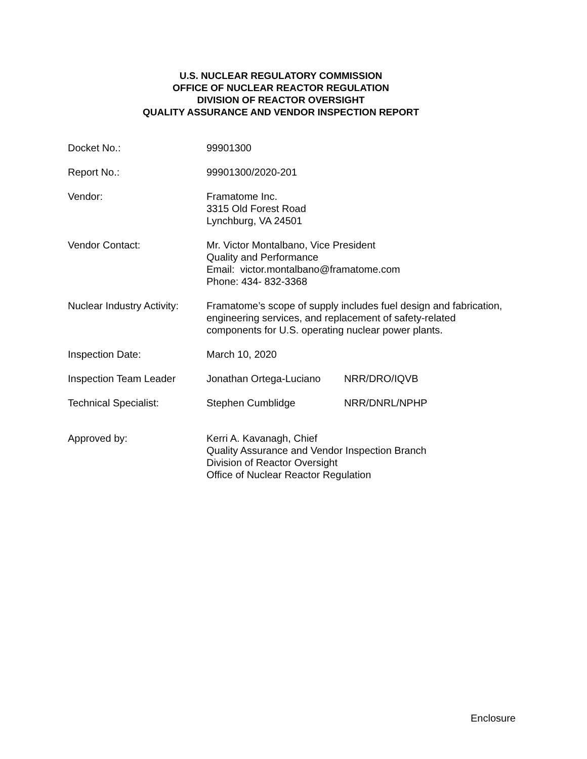U.S. NUCLEAR REGULATORY COMMISSION
OFFICE OF NUCLEAR REACTOR REGULATION
DIVISION OF REACTOR OVERSIGHT
QUALITY ASSURANCE AND VENDOR INSPECTION REPORT
| Docket No.: | 99901300 | |
| Report No.: | 99901300/2020-201 | |
| Vendor: | Framatome Inc. 3315 Old Forest Road Lynchburg, VA 24501 | |
| Vendor Contact: | Mr. Victor Montalbano, Vice President Quality and Performance Email: victor.montalbano@framatome.com Phone: 434- 832-3368 | |
| Nuclear Industry Activity: | Framatome’s scope of supply includes fuel design and fabrication, engineering services, and replacement of safety-related components for U.S. operating nuclear power plants. | |
| Inspection Date: | March 10, 2020 | |
| Inspection Team Leader | Jonathan Ortega-Luciano | NRR/DRO/IQVB |
| Technical Specialist: | Stephen Cumblidge | NRR/DNRL/NPHP |
| Approved by: | Kerri A. Kavanagh, Chief Quality Assurance and Vendor Inspection Branch Division of Reactor Oversight Office of Nuclear Reactor Regulation | |
Enclosure